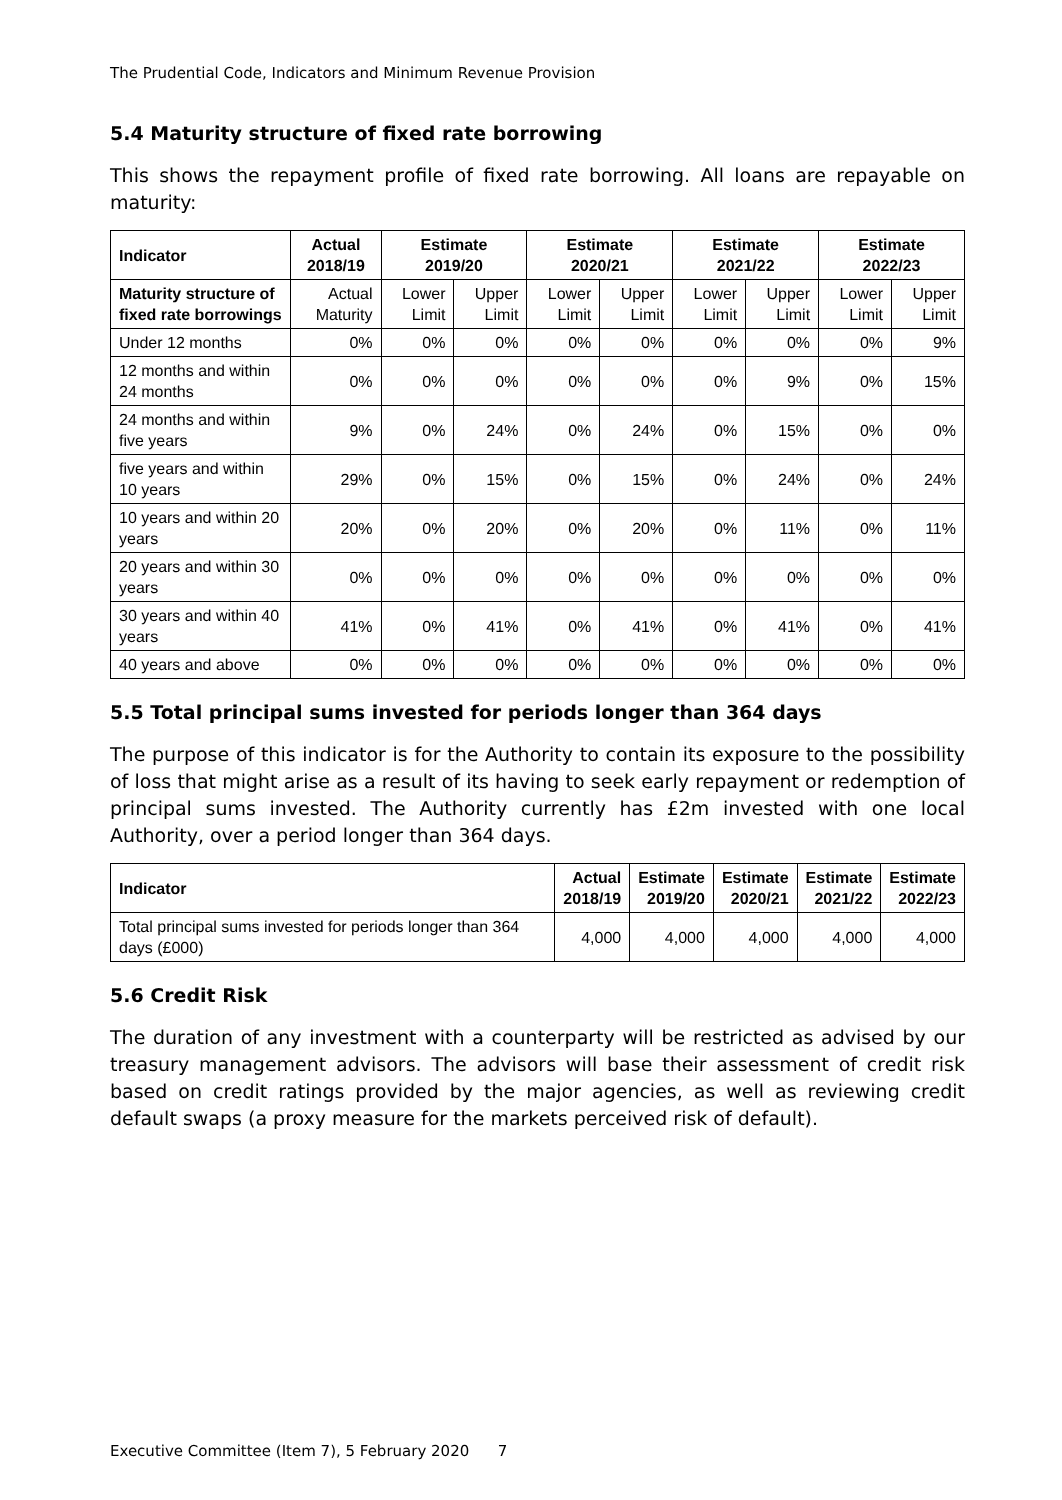The Prudential Code, Indicators and Minimum Revenue Provision
5.4 Maturity structure of fixed rate borrowing
This shows the repayment profile of fixed rate borrowing. All loans are repayable on maturity:
| Indicator | Actual 2018/19 | Estimate 2019/20 | | Estimate 2020/21 | | Estimate 2021/22 | | Estimate 2022/23 | |
| --- | --- | --- | --- | --- | --- | --- | --- | --- | --- |
| Maturity structure of fixed rate borrowings | Actual Maturity | Lower Limit | Upper Limit | Lower Limit | Upper Limit | Lower Limit | Upper Limit | Lower Limit | Upper Limit |
| Under 12 months | 0% | 0% | 0% | 0% | 0% | 0% | 0% | 0% | 9% |
| 12 months and within 24 months | 0% | 0% | 0% | 0% | 0% | 0% | 9% | 0% | 15% |
| 24 months and within five years | 9% | 0% | 24% | 0% | 24% | 0% | 15% | 0% | 0% |
| five years and within 10 years | 29% | 0% | 15% | 0% | 15% | 0% | 24% | 0% | 24% |
| 10 years and within 20 years | 20% | 0% | 20% | 0% | 20% | 0% | 11% | 0% | 11% |
| 20 years and within 30 years | 0% | 0% | 0% | 0% | 0% | 0% | 0% | 0% | 0% |
| 30 years and within 40 years | 41% | 0% | 41% | 0% | 41% | 0% | 41% | 0% | 41% |
| 40 years and above | 0% | 0% | 0% | 0% | 0% | 0% | 0% | 0% | 0% |
5.5 Total principal sums invested for periods longer than 364 days
The purpose of this indicator is for the Authority to contain its exposure to the possibility of loss that might arise as a result of its having to seek early repayment or redemption of principal sums invested. The Authority currently has £2m invested with one local Authority, over a period longer than 364 days.
| Indicator | Actual 2018/19 | Estimate 2019/20 | Estimate 2020/21 | Estimate 2021/22 | Estimate 2022/23 |
| --- | --- | --- | --- | --- | --- |
| Total principal sums invested for periods longer than 364 days (£000) | 4,000 | 4,000 | 4,000 | 4,000 | 4,000 |
5.6 Credit Risk
The duration of any investment with a counterparty will be restricted as advised by our treasury management advisors. The advisors will base their assessment of credit risk based on credit ratings provided by the major agencies, as well as reviewing credit default swaps (a proxy measure for the markets perceived risk of default).
Executive Committee (Item 7), 5 February 2020 7